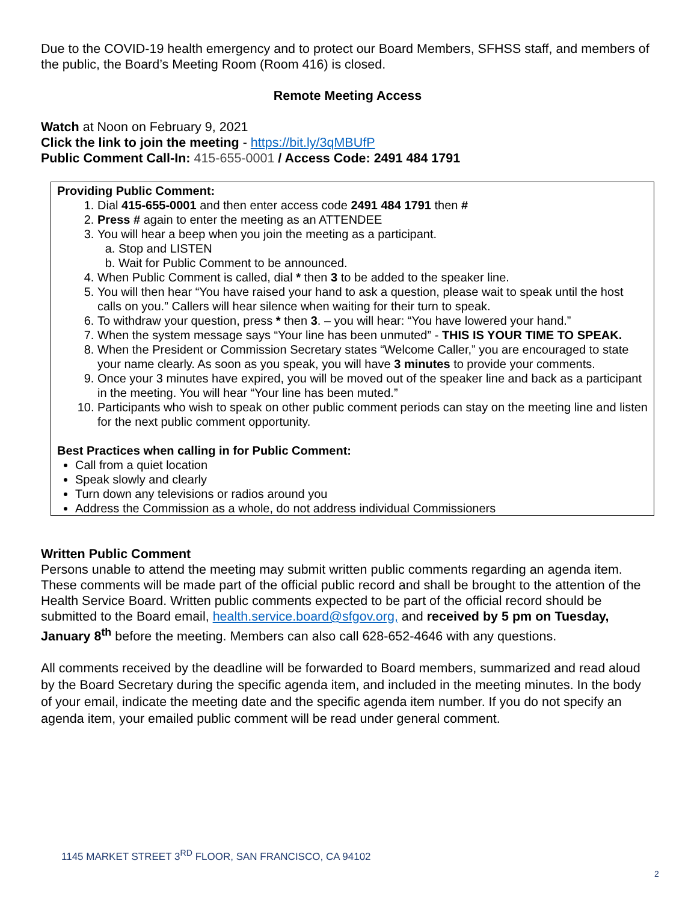Due to the COVID-19 health emergency and to protect our Board Members, SFHSS staff, and members of the public, the Board’s Meeting Room (Room 416) is closed.
Remote Meeting Access
Watch at Noon on February 9, 2021
Click the link to join the meeting - https://bit.ly/3qMBUfP
Public Comment Call-In: 415-655-0001 / Access Code: 2491 484 1791
Providing Public Comment:
1. Dial 415-655-0001 and then enter access code 2491 484 1791 then #
2. Press # again to enter the meeting as an ATTENDEE
3. You will hear a beep when you join the meeting as a participant.
a. Stop and LISTEN
b. Wait for Public Comment to be announced.
4. When Public Comment is called, dial * then 3 to be added to the speaker line.
5. You will then hear “You have raised your hand to ask a question, please wait to speak until the host calls on you.” Callers will hear silence when waiting for their turn to speak.
6. To withdraw your question, press * then 3. – you will hear: “You have lowered your hand.”
7. When the system message says “Your line has been unmuted” - THIS IS YOUR TIME TO SPEAK.
8. When the President or Commission Secretary states “Welcome Caller,” you are encouraged to state your name clearly. As soon as you speak, you will have 3 minutes to provide your comments.
9. Once your 3 minutes have expired, you will be moved out of the speaker line and back as a participant in the meeting. You will hear “Your line has been muted.”
10. Participants who wish to speak on other public comment periods can stay on the meeting line and listen for the next public comment opportunity.
Best Practices when calling in for Public Comment:
Call from a quiet location
Speak slowly and clearly
Turn down any televisions or radios around you
Address the Commission as a whole, do not address individual Commissioners
Written Public Comment
Persons unable to attend the meeting may submit written public comments regarding an agenda item. These comments will be made part of the official public record and shall be brought to the attention of the Health Service Board. Written public comments expected to be part of the official record should be submitted to the Board email, health.service.board@sfgov.org, and received by 5 pm on Tuesday, January 8<sup>th</sup> before the meeting. Members can also call 628-652-4646 with any questions.
All comments received by the deadline will be forwarded to Board members, summarized and read aloud by the Board Secretary during the specific agenda item, and included in the meeting minutes. In the body of your email, indicate the meeting date and the specific agenda item number. If you do not specify an agenda item, your emailed public comment will be read under general comment.
1145 MARKET STREET 3<sup>RD</sup> FLOOR, SAN FRANCISCO, CA 94102
2